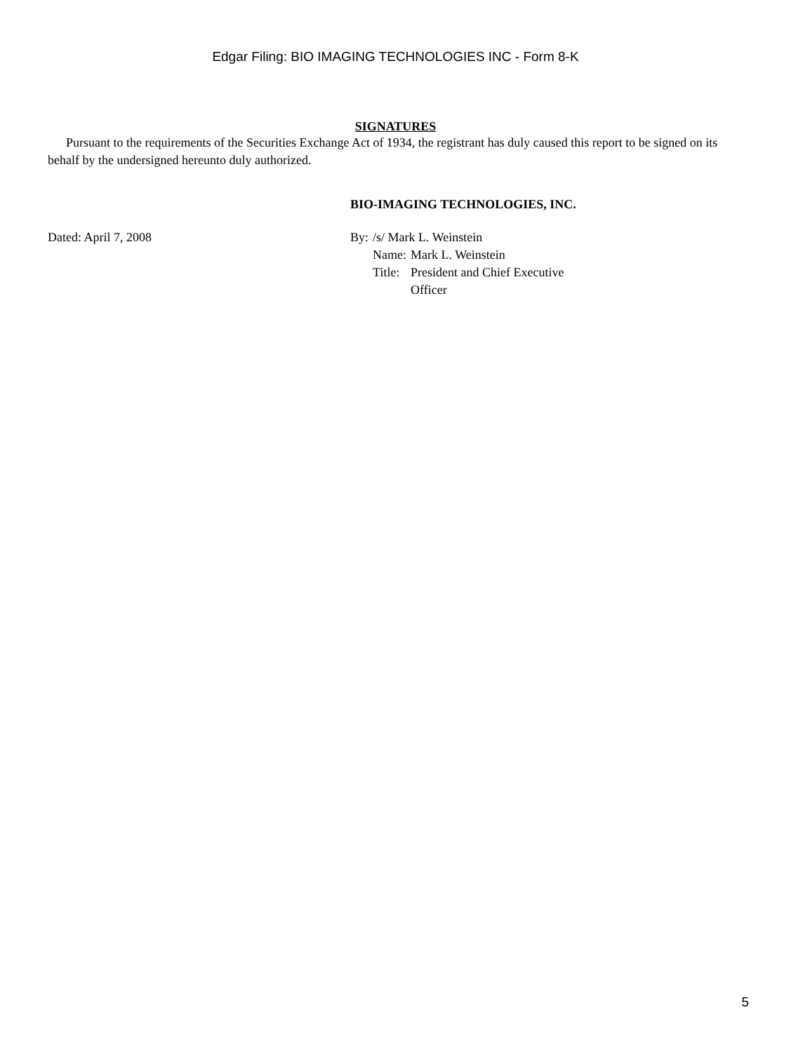Edgar Filing: BIO IMAGING TECHNOLOGIES INC - Form 8-K
SIGNATURES
Pursuant to the requirements of the Securities Exchange Act of 1934, the registrant has duly caused this report to be signed on its behalf by the undersigned hereunto duly authorized.
BIO-IMAGING TECHNOLOGIES, INC.
Dated: April 7, 2008
| By: | /s/ Mark L. Weinstein | |
| | Name: | Mark L. Weinstein |
| | Title: | President and Chief Executive Officer |
5